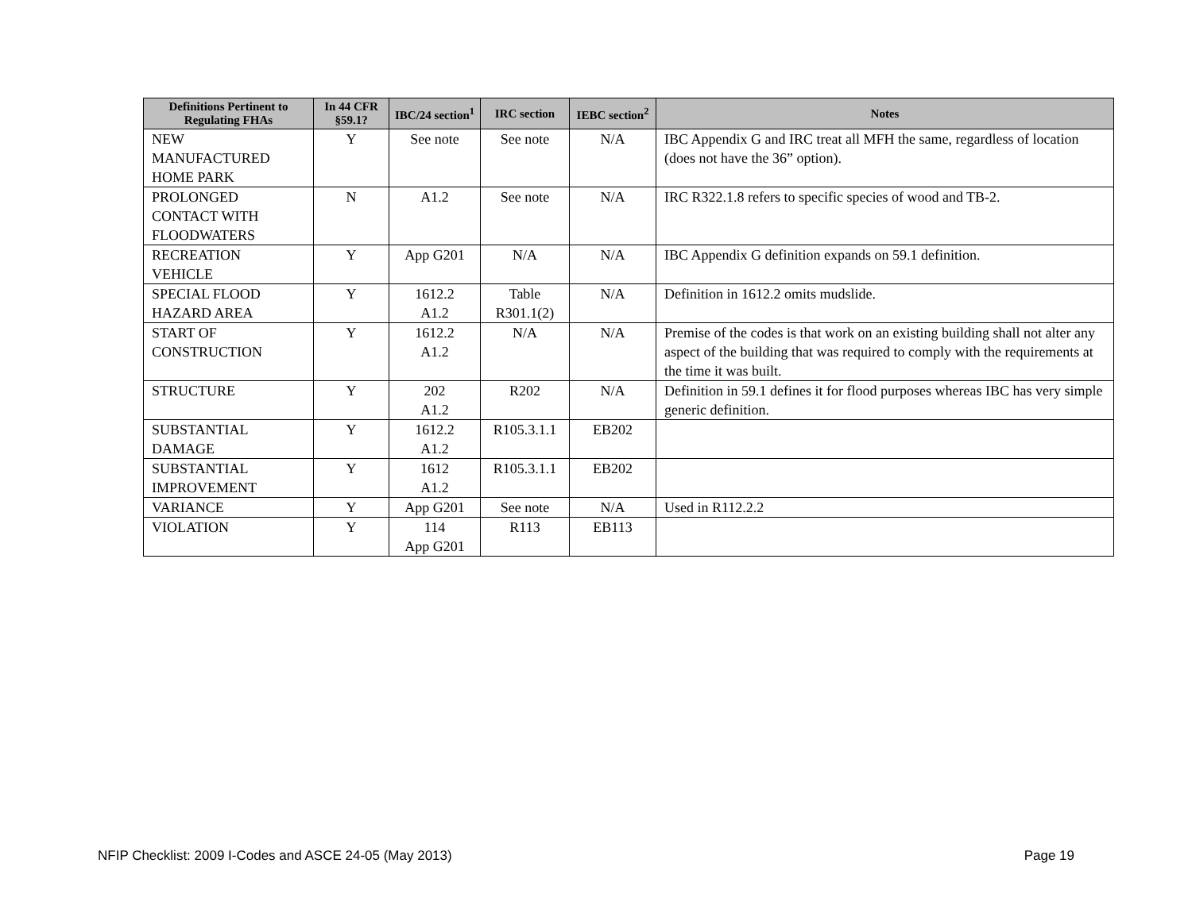| Definitions Pertinent to Regulating FHAs | In 44 CFR §59.1? | IBC/24 section<sup>1</sup> | IRC section | IEBC section<sup>2</sup> | Notes |
| --- | --- | --- | --- | --- | --- |
| NEW MANUFACTURED HOME PARK | Y | See note | See note | N/A | IBC Appendix G and IRC treat all MFH the same, regardless of location (does not have the 36” option). |
| PROLONGED CONTACT WITH FLOODWATERS | N | A1.2 | See note | N/A | IRC R322.1.8 refers to specific species of wood and TB-2. |
| RECREATION VEHICLE | Y | App G201 | N/A | N/A | IBC Appendix G definition expands on 59.1 definition. |
| SPECIAL FLOOD HAZARD AREA | Y | 1612.2 A1.2 | Table R301.1(2) | N/A | Definition in 1612.2 omits mudslide. |
| START OF CONSTRUCTION | Y | 1612.2 A1.2 | N/A | N/A | Premise of the codes is that work on an existing building shall not alter any aspect of the building that was required to comply with the requirements at the time it was built. |
| STRUCTURE | Y | 202 A1.2 | R202 | N/A | Definition in 59.1 defines it for flood purposes whereas IBC has very simple generic definition. |
| SUBSTANTIAL DAMAGE | Y | 1612.2 A1.2 | R105.3.1.1 | EB202 | |
| SUBSTANTIAL IMPROVEMENT | Y | 1612 A1.2 | R105.3.1.1 | EB202 | |
| VARIANCE | Y | App G201 | See note | N/A | Used in R112.2.2 |
| VIOLATION | Y | 114 App G201 | R113 | EB113 | |
NFIP Checklist: 2009 I-Codes and ASCE 24-05 (May 2013) Page 19